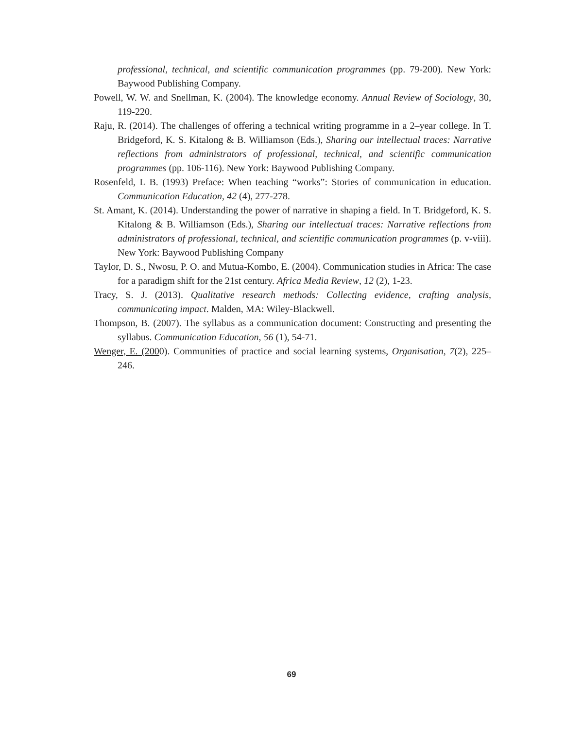professional, technical, and scientific communication programmes (pp. 79-200). New York: Baywood Publishing Company.
Powell, W. W. and Snellman, K. (2004). The knowledge economy. Annual Review of Sociology, 30, 119-220.
Raju, R. (2014). The challenges of offering a technical writing programme in a 2–year college. In T. Bridgeford, K. S. Kitalong & B. Williamson (Eds.), Sharing our intellectual traces: Narrative reflections from administrators of professional, technical, and scientific communication programmes (pp. 106-116). New York: Baywood Publishing Company.
Rosenfeld, L B. (1993) Preface: When teaching “works”: Stories of communication in education. Communication Education, 42 (4), 277-278.
St. Amant, K. (2014). Understanding the power of narrative in shaping a field. In T. Bridgeford, K. S. Kitalong & B. Williamson (Eds.), Sharing our intellectual traces: Narrative reflections from administrators of professional, technical, and scientific communication programmes (p. v-viii). New York: Baywood Publishing Company
Taylor, D. S., Nwosu, P. O. and Mutua-Kombo, E. (2004). Communication studies in Africa: The case for a paradigm shift for the 21st century. Africa Media Review, 12 (2), 1-23.
Tracy, S. J. (2013). Qualitative research methods: Collecting evidence, crafting analysis, communicating impact. Malden, MA: Wiley-Blackwell.
Thompson, B. (2007). The syllabus as a communication document: Constructing and presenting the syllabus. Communication Education, 56 (1), 54-71.
Wenger, E. (2000). Communities of practice and social learning systems, Organisation, 7(2), 225–246.
69